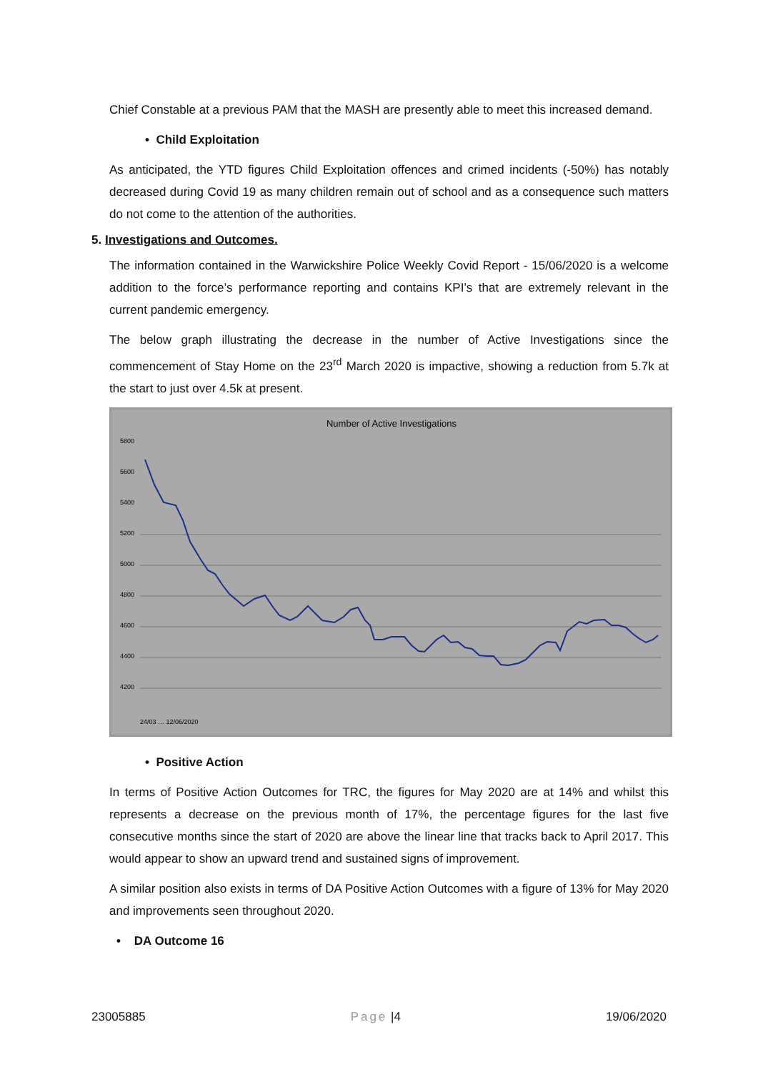Chief Constable at a previous PAM that the MASH are presently able to meet this increased demand.
• Child Exploitation
As anticipated, the YTD figures Child Exploitation offences and crimed incidents (-50%) has notably decreased during Covid 19 as many children remain out of school and as a consequence such matters do not come to the attention of the authorities.
5. Investigations and Outcomes.
The information contained in the Warwickshire Police Weekly Covid Report - 15/06/2020 is a welcome addition to the force’s performance reporting and contains KPI’s that are extremely relevant in the current pandemic emergency.
The below graph illustrating the decrease in the number of Active Investigations since the commencement of Stay Home on the 23<sup>rd</sup> March 2020 is impactive, showing a reduction from 5.7k at the start to just over 4.5k at present.
Number of Active Investigations
5800
5600
5400
5200
5000
4800
4600
4400
4200
24/03 … 12/06/2020
• Positive Action
In terms of Positive Action Outcomes for TRC, the figures for May 2020 are at 14% and whilst this represents a decrease on the previous month of 17%, the percentage figures for the last five consecutive months since the start of 2020 are above the linear line that tracks back to April 2017. This would appear to show an upward trend and sustained signs of improvement.
A similar position also exists in terms of DA Positive Action Outcomes with a figure of 13% for May 2020 and improvements seen throughout 2020.
• DA Outcome 16
23005885 Page |4 19/06/2020